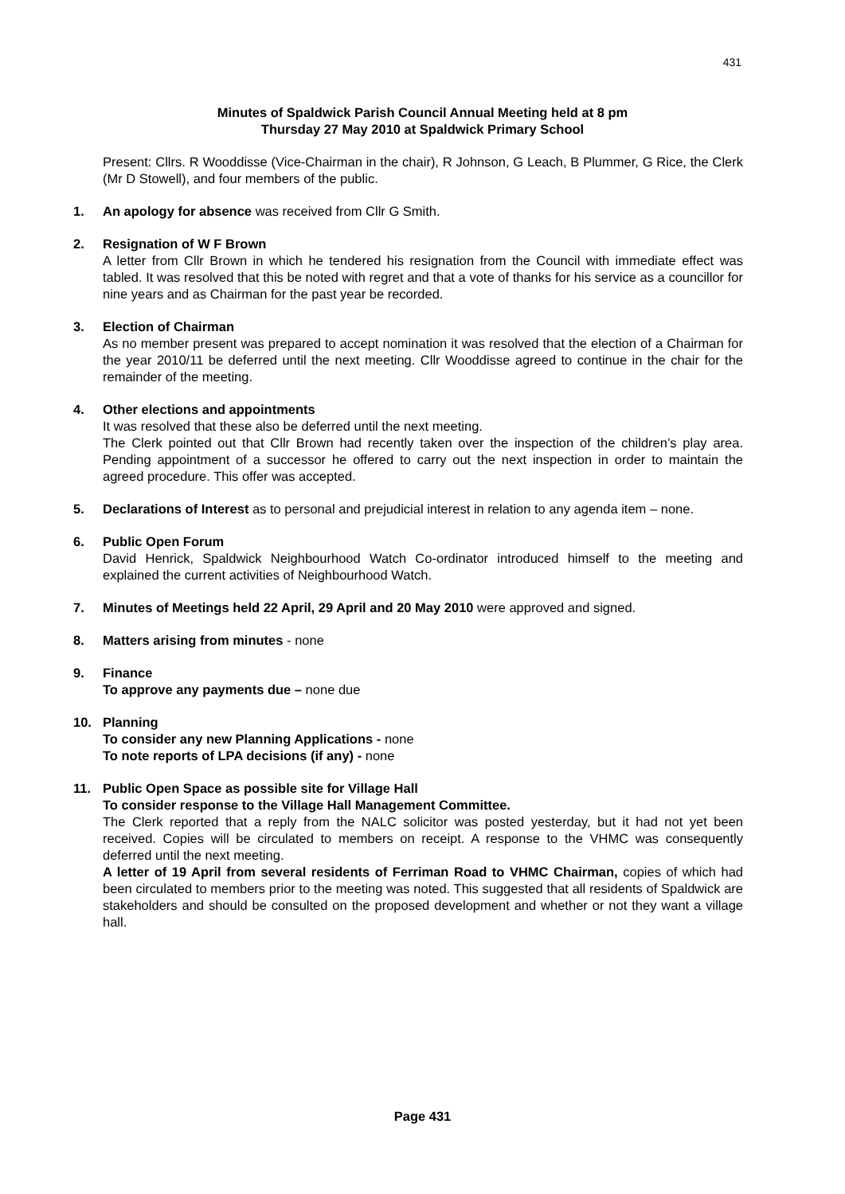431
Minutes of Spaldwick Parish Council Annual Meeting held at 8 pm
Thursday 27 May 2010 at Spaldwick Primary School
Present: Cllrs. R Wooddisse (Vice-Chairman in the chair), R Johnson, G Leach, B Plummer, G Rice, the Clerk (Mr D Stowell), and four members of the public.
1. An apology for absence was received from Cllr G Smith.
2. Resignation of W F Brown
A letter from Cllr Brown in which he tendered his resignation from the Council with immediate effect was tabled. It was resolved that this be noted with regret and that a vote of thanks for his service as a councillor for nine years and as Chairman for the past year be recorded.
3. Election of Chairman
As no member present was prepared to accept nomination it was resolved that the election of a Chairman for the year 2010/11 be deferred until the next meeting. Cllr Wooddisse agreed to continue in the chair for the remainder of the meeting.
4. Other elections and appointments
It was resolved that these also be deferred until the next meeting.
The Clerk pointed out that Cllr Brown had recently taken over the inspection of the children’s play area. Pending appointment of a successor he offered to carry out the next inspection in order to maintain the agreed procedure. This offer was accepted.
5. Declarations of Interest as to personal and prejudicial interest in relation to any agenda item – none.
6. Public Open Forum
David Henrick, Spaldwick Neighbourhood Watch Co-ordinator introduced himself to the meeting and explained the current activities of Neighbourhood Watch.
7. Minutes of Meetings held 22 April, 29 April and 20 May 2010 were approved and signed.
8. Matters arising from minutes - none
9. Finance
To approve any payments due – none due
10. Planning
To consider any new Planning Applications - none
To note reports of LPA decisions (if any) - none
11. Public Open Space as possible site for Village Hall
To consider response to the Village Hall Management Committee.
The Clerk reported that a reply from the NALC solicitor was posted yesterday, but it had not yet been received. Copies will be circulated to members on receipt. A response to the VHMC was consequently deferred until the next meeting.
A letter of 19 April from several residents of Ferriman Road to VHMC Chairman, copies of which had been circulated to members prior to the meeting was noted. This suggested that all residents of Spaldwick are stakeholders and should be consulted on the proposed development and whether or not they want a village hall.
Page 431